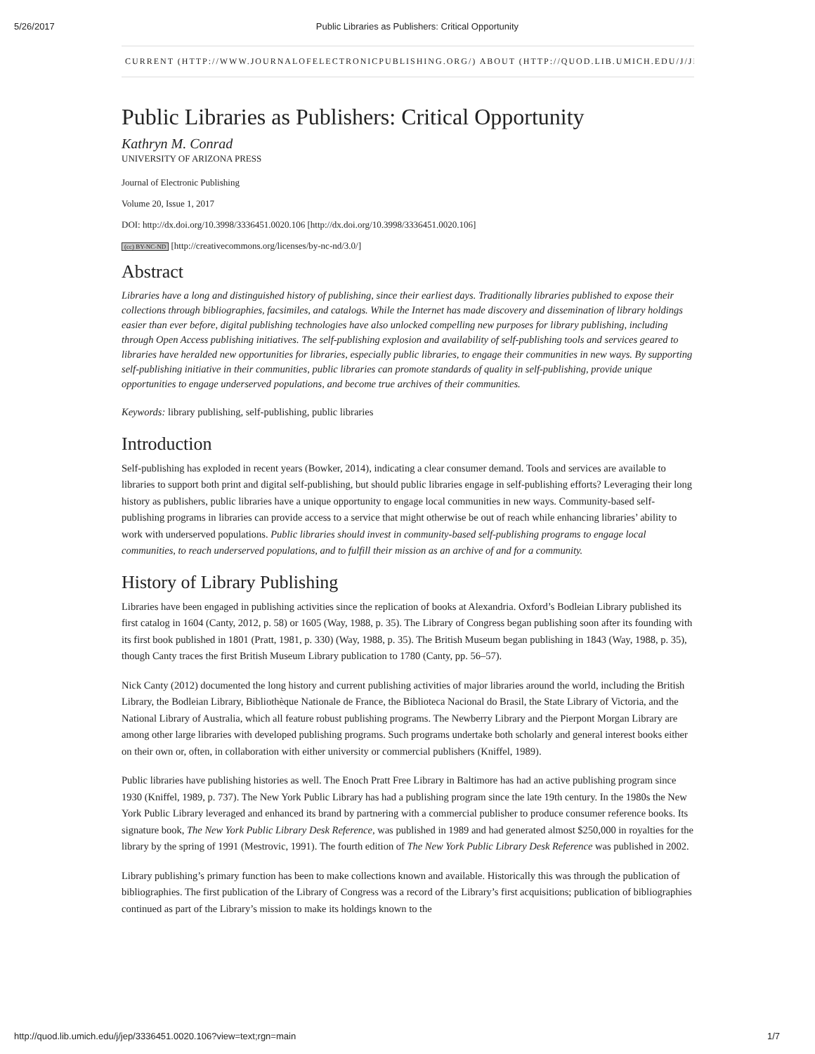5/26/2017 Public Libraries as Publishers: Critical Opportunity
CURRENT (HTTP://WWW.JOURNALOFELECTRONICPUBLISHING.ORG/) ABOUT (HTTP://QUOD.LIB.UMICH.EDU/J/JEP/)
Public Libraries as Publishers: Critical Opportunity
Kathryn M. Conrad
UNIVERSITY OF ARIZONA PRESS
Journal of Electronic Publishing
Volume 20, Issue 1, 2017
DOI: http://dx.doi.org/10.3998/3336451.0020.106 [http://dx.doi.org/10.3998/3336451.0020.106]
(cc) BY-NC-ND [http://creativecommons.org/licenses/by-nc-nd/3.0/]
Abstract
Libraries have a long and distinguished history of publishing, since their earliest days. Traditionally libraries published to expose their collections through bibliographies, facsimiles, and catalogs. While the Internet has made discovery and dissemination of library holdings easier than ever before, digital publishing technologies have also unlocked compelling new purposes for library publishing, including through Open Access publishing initiatives. The self-publishing explosion and availability of self-publishing tools and services geared to libraries have heralded new opportunities for libraries, especially public libraries, to engage their communities in new ways. By supporting self-publishing initiative in their communities, public libraries can promote standards of quality in self-publishing, provide unique opportunities to engage underserved populations, and become true archives of their communities.
Keywords: library publishing, self-publishing, public libraries
Introduction
Self-publishing has exploded in recent years (Bowker, 2014), indicating a clear consumer demand. Tools and services are available to libraries to support both print and digital self-publishing, but should public libraries engage in self-publishing efforts? Leveraging their long history as publishers, public libraries have a unique opportunity to engage local communities in new ways. Community-based self-publishing programs in libraries can provide access to a service that might otherwise be out of reach while enhancing libraries’ ability to work with underserved populations. Public libraries should invest in community-based self-publishing programs to engage local communities, to reach underserved populations, and to fulfill their mission as an archive of and for a community.
History of Library Publishing
Libraries have been engaged in publishing activities since the replication of books at Alexandria. Oxford’s Bodleian Library published its first catalog in 1604 (Canty, 2012, p. 58) or 1605 (Way, 1988, p. 35). The Library of Congress began publishing soon after its founding with its first book published in 1801 (Pratt, 1981, p. 330) (Way, 1988, p. 35). The British Museum began publishing in 1843 (Way, 1988, p. 35), though Canty traces the first British Museum Library publication to 1780 (Canty, pp. 56–57).
Nick Canty (2012) documented the long history and current publishing activities of major libraries around the world, including the British Library, the Bodleian Library, Bibliothèque Nationale de France, the Biblioteca Nacional do Brasil, the State Library of Victoria, and the National Library of Australia, which all feature robust publishing programs. The Newberry Library and the Pierpont Morgan Library are among other large libraries with developed publishing programs. Such programs undertake both scholarly and general interest books either on their own or, often, in collaboration with either university or commercial publishers (Kniffel, 1989).
Public libraries have publishing histories as well. The Enoch Pratt Free Library in Baltimore has had an active publishing program since 1930 (Kniffel, 1989, p. 737). The New York Public Library has had a publishing program since the late 19th century. In the 1980s the New York Public Library leveraged and enhanced its brand by partnering with a commercial publisher to produce consumer reference books. Its signature book, The New York Public Library Desk Reference, was published in 1989 and had generated almost $250,000 in royalties for the library by the spring of 1991 (Mestrovic, 1991). The fourth edition of The New York Public Library Desk Reference was published in 2002.
Library publishing’s primary function has been to make collections known and available. Historically this was through the publication of bibliographies. The first publication of the Library of Congress was a record of the Library’s first acquisitions; publication of bibliographies continued as part of the Library’s mission to make its holdings known to the
http://quod.lib.umich.edu/j/jep/3336451.0020.106?view=text;rgn=main 1/7